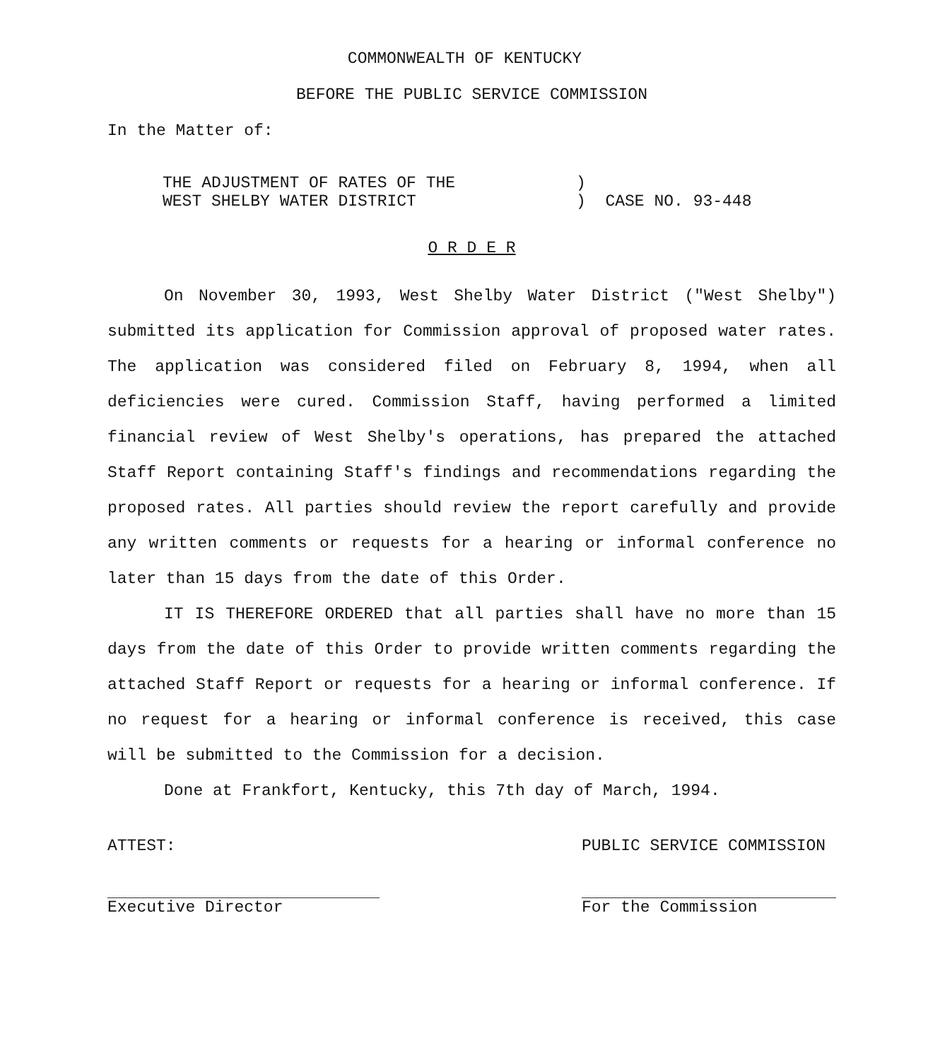COMMONWEALTH OF KENTUCKY
BEFORE THE PUBLIC SERVICE COMMISSION
In the Matter of:
THE ADJUSTMENT OF RATES OF THE
WEST SHELBY WATER DISTRICT
)
) CASE NO. 93-448
O R D E R
On November 30, 1993, West Shelby Water District ("West Shelby") submitted its application for Commission approval of proposed water rates. The application was considered filed on February 8, 1994, when all deficiencies were cured. Commission Staff, having performed a limited financial review of West Shelby's operations, has prepared the attached Staff Report containing Staff's findings and recommendations regarding the proposed rates. All parties should review the report carefully and provide any written comments or requests for a hearing or informal conference no later than 15 days from the date of this Order.
IT IS THEREFORE ORDERED that all parties shall have no more than 15 days from the date of this Order to provide written comments regarding the attached Staff Report or requests for a hearing or informal conference. If no request for a hearing or informal conference is received, this case will be submitted to the Commission for a decision.
Done at Frankfort, Kentucky, this 7th day of March, 1994.
ATTEST:
Executive Director
PUBLIC SERVICE COMMISSION
For the Commission